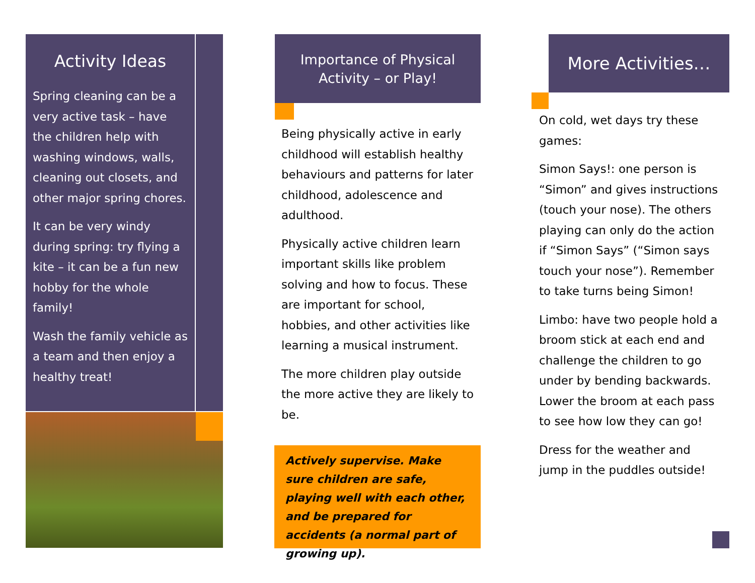Activity Ideas
Spring cleaning can be a very active task – have the children help with washing windows, walls, cleaning out closets, and other major spring chores.
It can be very windy during spring: try flying a kite – it can be a fun new hobby for the whole family!
Wash the family vehicle as a team and then enjoy a healthy treat!
Importance of Physical
Activity – or Play!
Being physically active in early childhood will establish healthy behaviours and patterns for later childhood, adolescence and adulthood.
Physically active children learn important skills like problem solving and how to focus. These are important for school, hobbies, and other activities like learning a musical instrument.
The more children play outside the more active they are likely to be.
Actively supervise. Make sure children are safe, playing well with each other, and be prepared for accidents (a normal part of growing up).
More Activities…
On cold, wet days try these games:
Simon Says!: one person is “Simon” and gives instructions (touch your nose). The others playing can only do the action if “Simon Says” (“Simon says touch your nose”). Remember to take turns being Simon!
Limbo: have two people hold a broom stick at each end and challenge the children to go under by bending backwards. Lower the broom at each pass to see how low they can go!
Dress for the weather and jump in the puddles outside!